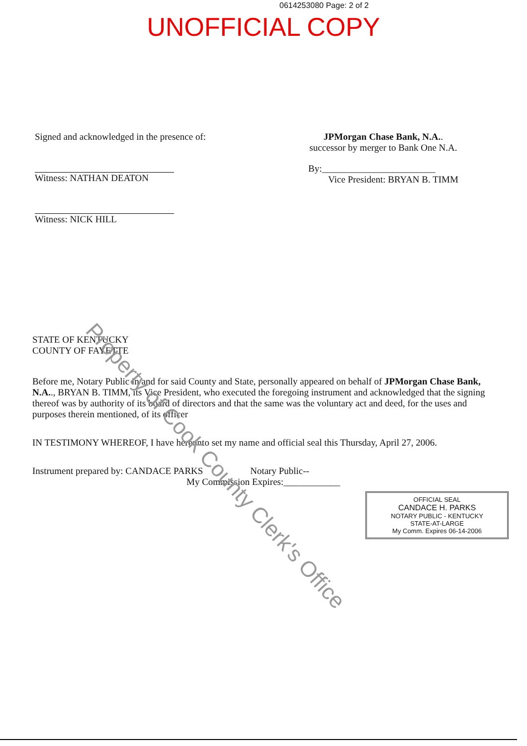0614253080 Page: 2 of 2
UNOFFICIAL COPY
Signed and acknowledged in the presence of:
Witness: NATHAN DEATON
Witness: NICK HILL
JPMorgan Chase Bank, N.A..
successor by merger to Bank One N.A.
By:________________________
Vice President: BRYAN B. TIMM
STATE OF KENTUCKY
COUNTY OF FAYETTE
Before me, Notary Public in and for said County and State, personally appeared on behalf of JPMorgan Chase Bank, N.A.., BRYAN B. TIMM, its Vice President, who executed the foregoing instrument and acknowledged that the signing thereof was by authority of its board of directors and that the same was the voluntary act and deed, for the uses and purposes therein mentioned, of its officer
IN TESTIMONY WHEREOF, I have hereunto set my name and official seal this Thursday, April 27, 2006.
Instrument prepared by: CANDACE PARKS Notary Public--
My Commission Expires:____________
OFFICIAL SEAL
CANDACE H. PARKS
NOTARY PUBLIC - KENTUCKY
STATE-AT-LARGE
My Comm. Expires 06-14-2006
Property of Cook County Clerk's Office